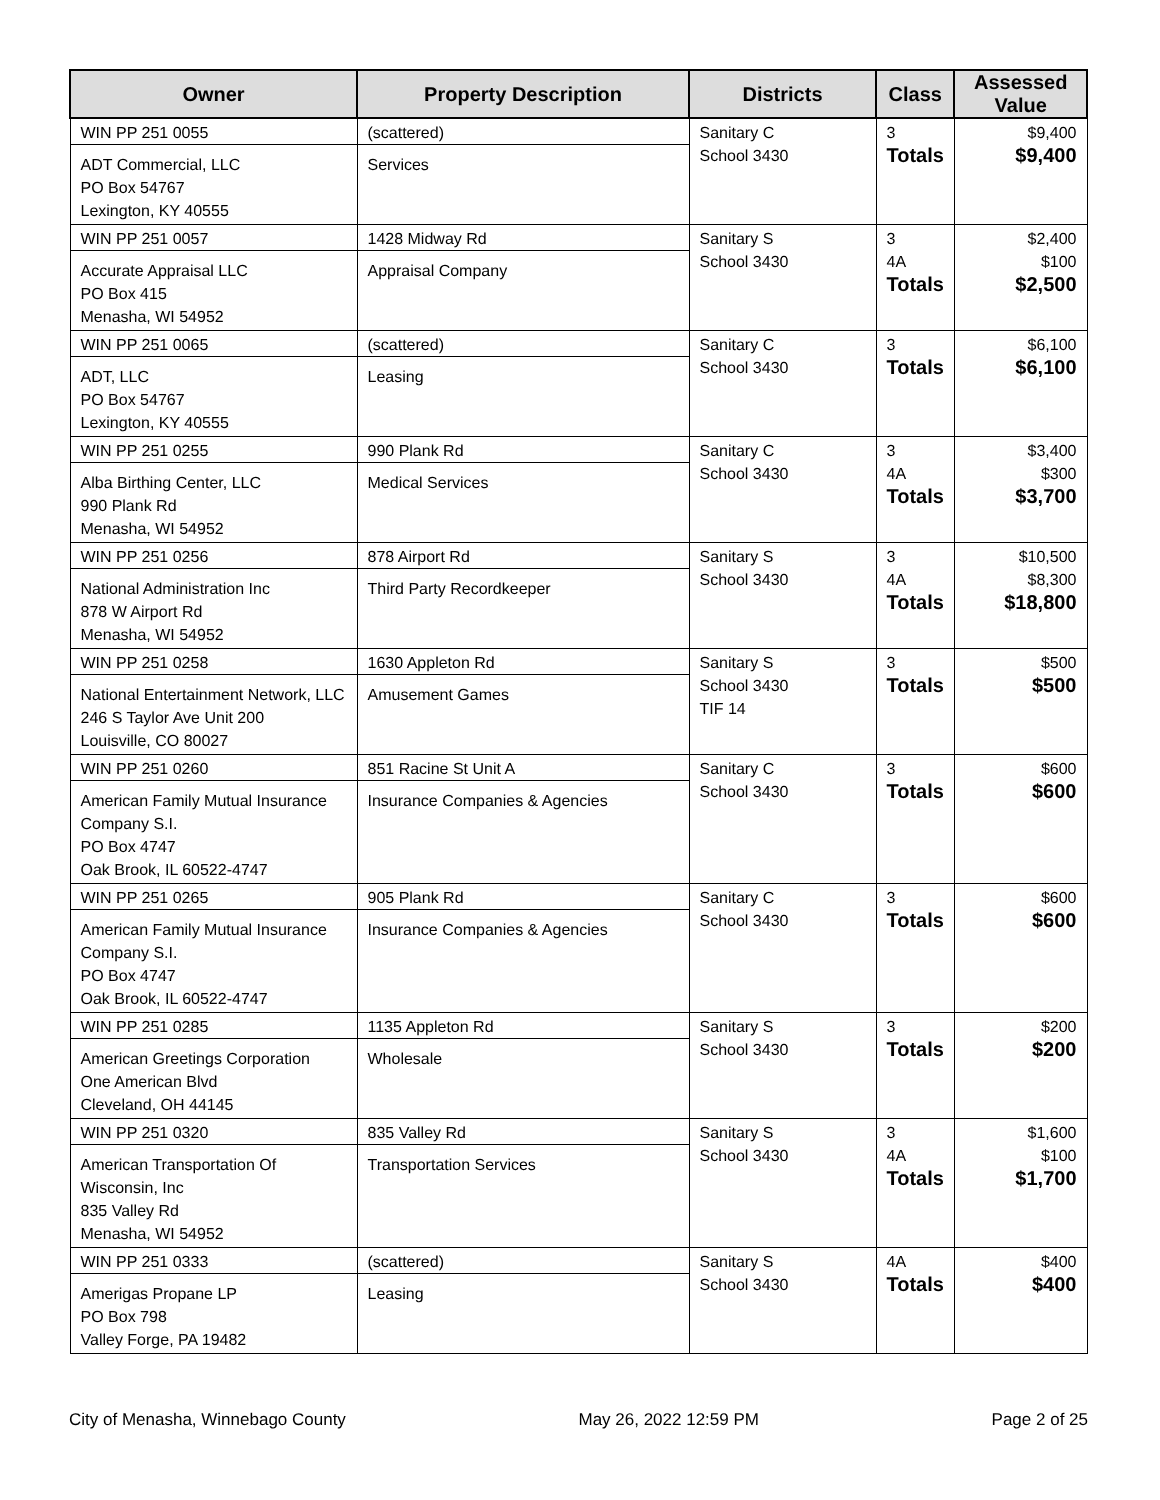| Owner | Property Description | Districts | Class | Assessed Value |
| --- | --- | --- | --- | --- |
| WIN PP 251 0055 ADT Commercial, LLC PO Box 54767 Lexington, KY 40555 | (scattered) Services | Sanitary C School 3430 | 3 Totals | $9,400 $9,400 |
| WIN PP 251 0057 Accurate Appraisal LLC PO Box 415 Menasha, WI 54952 | 1428 Midway Rd Appraisal Company | Sanitary S School 3430 | 3 4A Totals | $2,400 $100 $2,500 |
| WIN PP 251 0065 ADT, LLC PO Box 54767 Lexington, KY 40555 | (scattered) Leasing | Sanitary C School 3430 | 3 Totals | $6,100 $6,100 |
| WIN PP 251 0255 Alba Birthing Center, LLC 990 Plank Rd Menasha, WI 54952 | 990 Plank Rd Medical Services | Sanitary C School 3430 | 3 4A Totals | $3,400 $300 $3,700 |
| WIN PP 251 0256 National Administration Inc 878 W Airport Rd Menasha, WI 54952 | 878 Airport Rd Third Party Recordkeeper | Sanitary S School 3430 | 3 4A Totals | $10,500 $8,300 $18,800 |
| WIN PP 251 0258 National Entertainment Network, LLC 246 S Taylor Ave Unit 200 Louisville, CO 80027 | 1630 Appleton Rd Amusement Games | Sanitary S School 3430 TIF 14 | 3 Totals | $500 $500 |
| WIN PP 251 0260 American Family Mutual Insurance Company S.I. PO Box 4747 Oak Brook, IL 60522-4747 | 851 Racine St Unit A Insurance Companies & Agencies | Sanitary C School 3430 | 3 Totals | $600 $600 |
| WIN PP 251 0265 American Family Mutual Insurance Company S.I. PO Box 4747 Oak Brook, IL 60522-4747 | 905 Plank Rd Insurance Companies & Agencies | Sanitary C School 3430 | 3 Totals | $600 $600 |
| WIN PP 251 0285 American Greetings Corporation One American Blvd Cleveland, OH 44145 | 1135 Appleton Rd Wholesale | Sanitary S School 3430 | 3 Totals | $200 $200 |
| WIN PP 251 0320 American Transportation Of Wisconsin, Inc 835 Valley Rd Menasha, WI 54952 | 835 Valley Rd Transportation Services | Sanitary S School 3430 | 3 4A Totals | $1,600 $100 $1,700 |
| WIN PP 251 0333 Amerigas Propane LP PO Box 798 Valley Forge, PA 19482 | (scattered) Leasing | Sanitary S School 3430 | 4A Totals | $400 $400 |
City of Menasha, Winnebago County May 26, 2022 12:59 PM Page 2 of 25